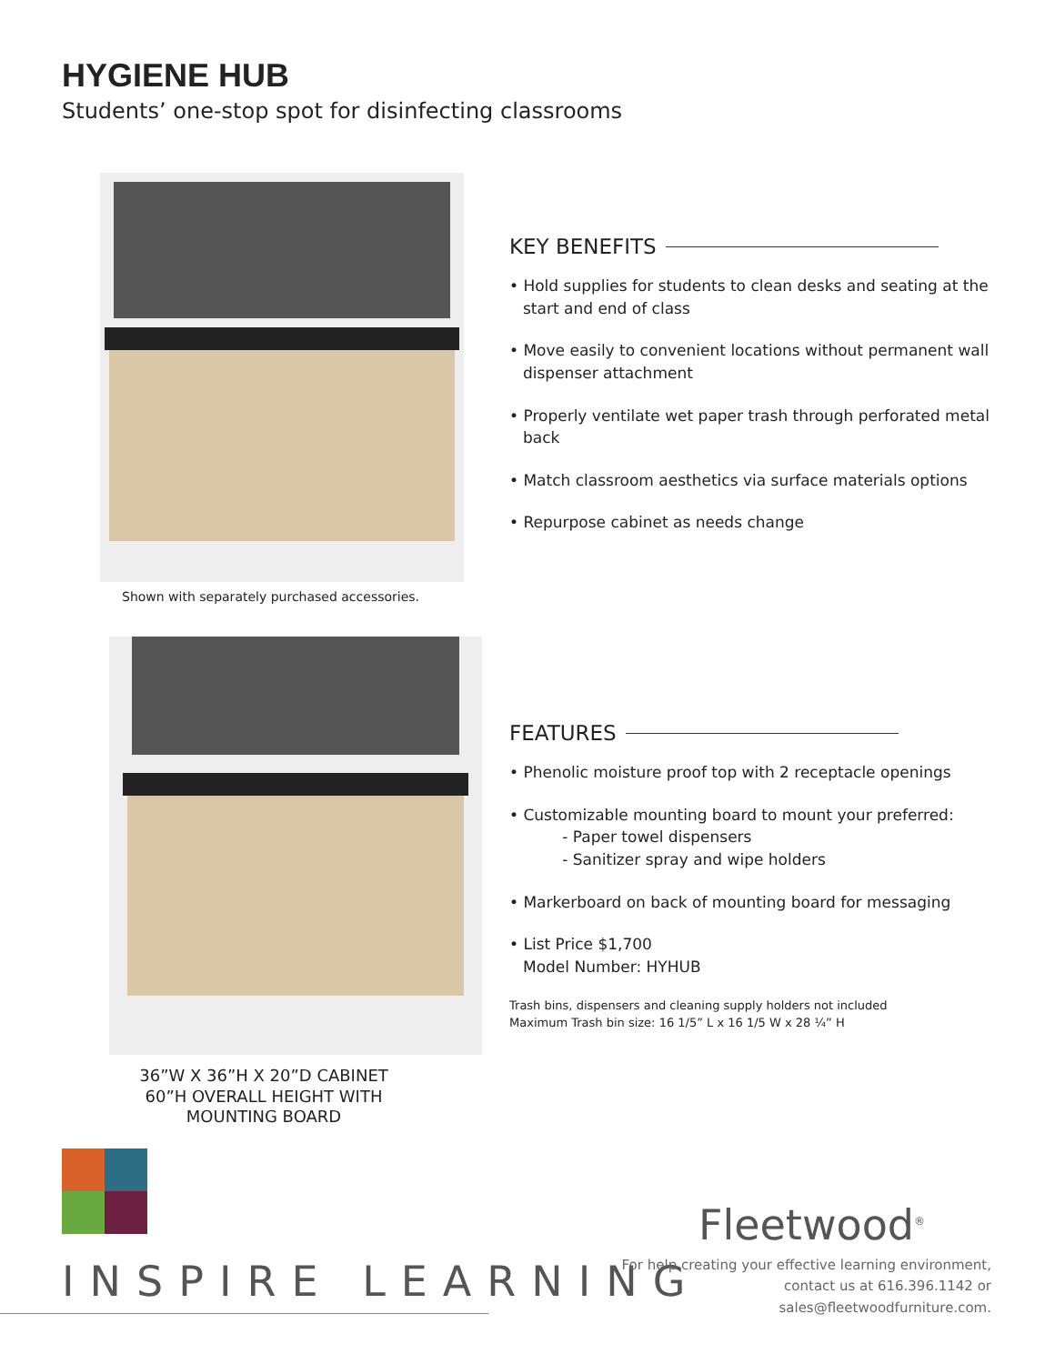HYGIENE HUB
Students’ one-stop spot for disinfecting classrooms
Shown with separately purchased accessories.
KEY BENEFITS
• Hold supplies for students to clean desks and seating at the start and end of class
• Move easily to convenient locations without permanent wall dispenser attachment
• Properly ventilate wet paper trash through perforated metal back
• Match classroom aesthetics via surface materials options
• Repurpose cabinet as needs change
36”W X 36”H X 20”D CABINET
60”H OVERALL HEIGHT WITH
MOUNTING BOARD
FEATURES
• Phenolic moisture proof top with 2 receptacle openings
• Customizable mounting board to mount your preferred:
- Paper towel dispensers
- Sanitizer spray and wipe holders
• Markerboard on back of mounting board for messaging
• List Price $1,700
Model Number: HYHUB
Trash bins, dispensers and cleaning supply holders not included
Maximum Trash bin size: 16 1/5” L x 16 1/5 W x 28 ¼” H
INSPIRE LEARNING
Fleetwood<sup>®</sup>
For help creating your effective learning environment,
contact us at 616.396.1142 or
sales@fleetwoodfurniture.com.